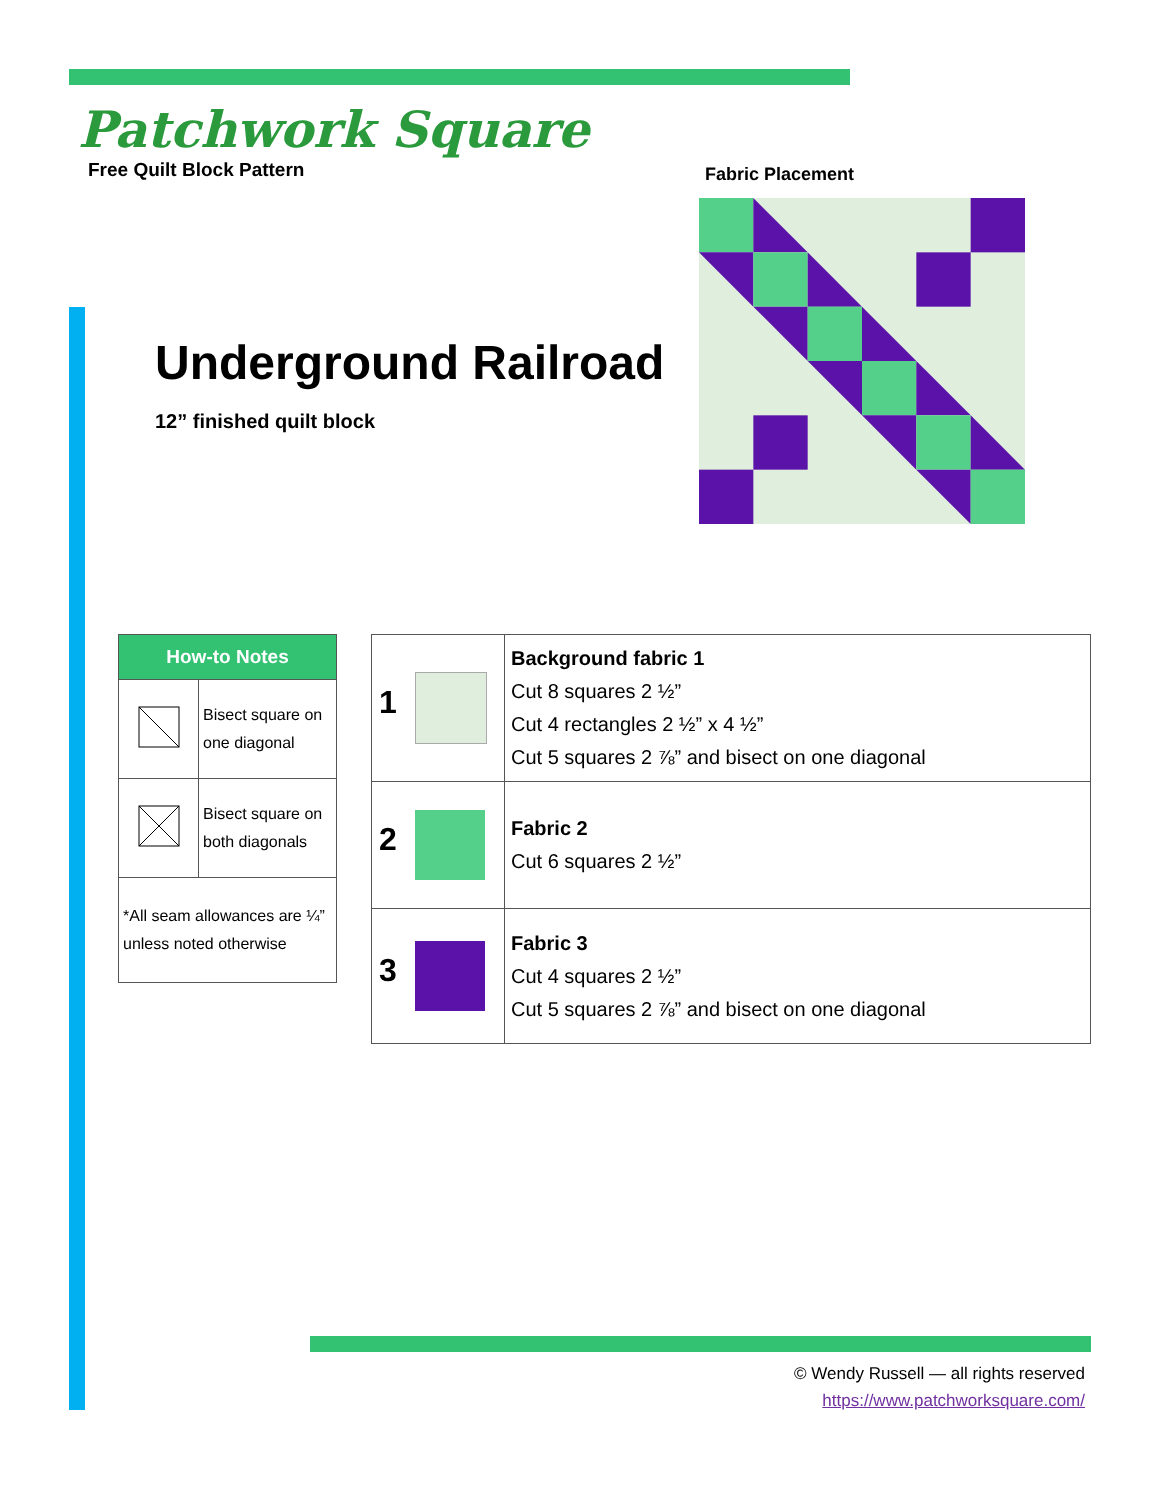Patchwork Square
Free Quilt Block Pattern
Underground Railroad
12” finished quilt block
Fabric Placement
| How-to Notes | |
| | Bisect square on one diagonal |
| | Bisect square on both diagonals |
| *All seam allowances are ¼” unless noted otherwise | |
| 1 | Background fabric 1 Cut 8 squares 2 ½” Cut 4 rectangles 2 ½” x 4 ½” Cut 5 squares 2 ⅞” and bisect on one diagonal |
| 2 | Fabric 2 Cut 6 squares 2 ½” |
| 3 | Fabric 3 Cut 4 squares 2 ½” Cut 5 squares 2 ⅞” and bisect on one diagonal |
© Wendy Russell — all rights reserved
https://www.patchworksquare.com/